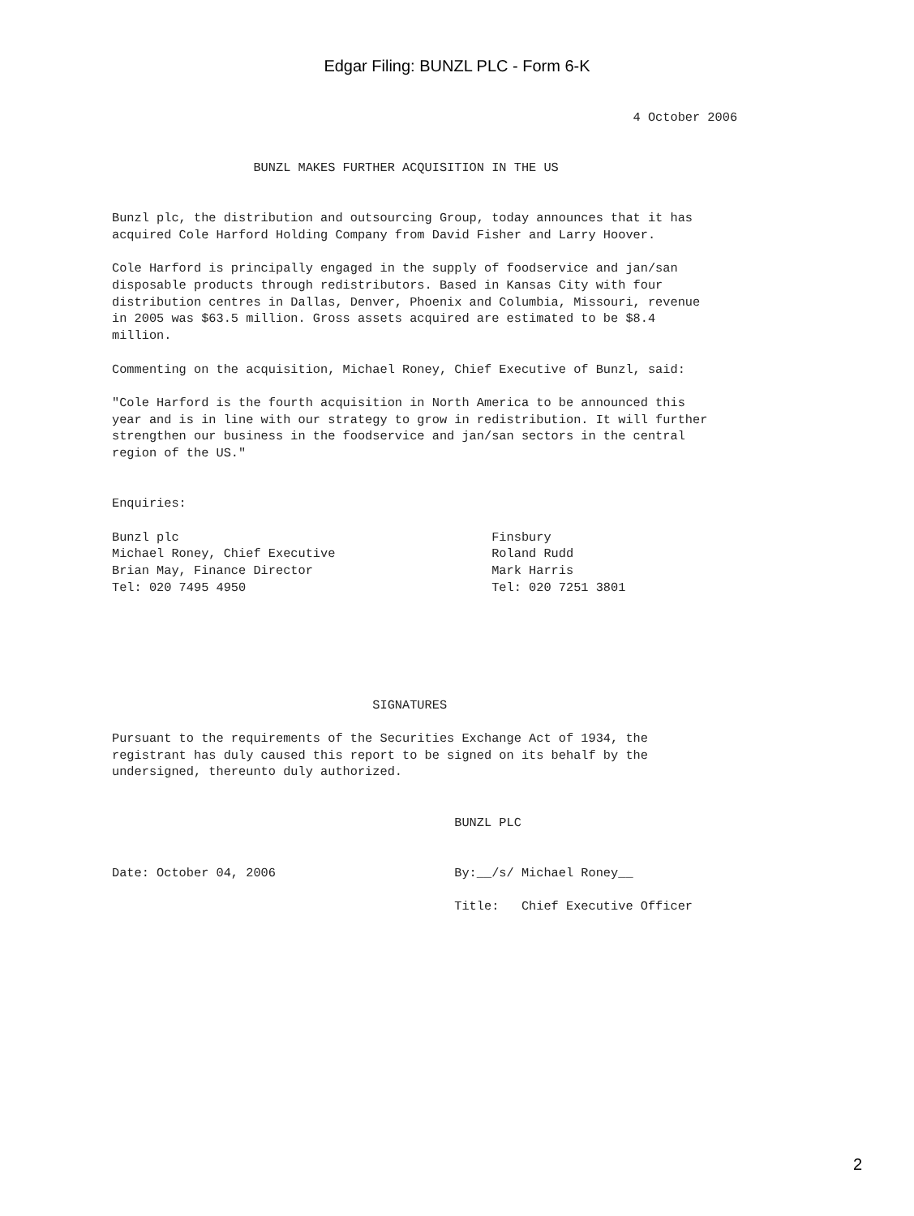Edgar Filing: BUNZL PLC - Form 6-K
                                                                      4 October 2006


                   BUNZL MAKES FURTHER ACQUISITION IN THE US


Bunzl plc, the distribution and outsourcing Group, today announces that it has
acquired Cole Harford Holding Company from David Fisher and Larry Hoover.

Cole Harford is principally engaged in the supply of foodservice and jan/san
disposable products through redistributors. Based in Kansas City with four
distribution centres in Dallas, Denver, Phoenix and Columbia, Missouri, revenue
in 2005 was $63.5 million. Gross assets acquired are estimated to be $8.4
million.

Commenting on the acquisition, Michael Roney, Chief Executive of Bunzl, said:

"Cole Harford is the fourth acquisition in North America to be announced this
year and is in line with our strategy to grow in redistribution. It will further
strengthen our business in the foodservice and jan/san sectors in the central
region of the US."


Enquiries:

Bunzl plc                                          Finsbury
Michael Roney, Chief Executive                     Roland Rudd
Brian May, Finance Director                        Mark Harris
Tel: 020 7495 4950                                 Tel: 020 7251 3801






                                   SIGNATURES

Pursuant to the requirements of the Securities Exchange Act of 1934, the
registrant has duly caused this report to be signed on its behalf by the
undersigned, thereunto duly authorized.


                                              BUNZL PLC


Date: October 04, 2006                        By:__/s/ Michael Roney__

                                              Title:   Chief Executive Officer
2